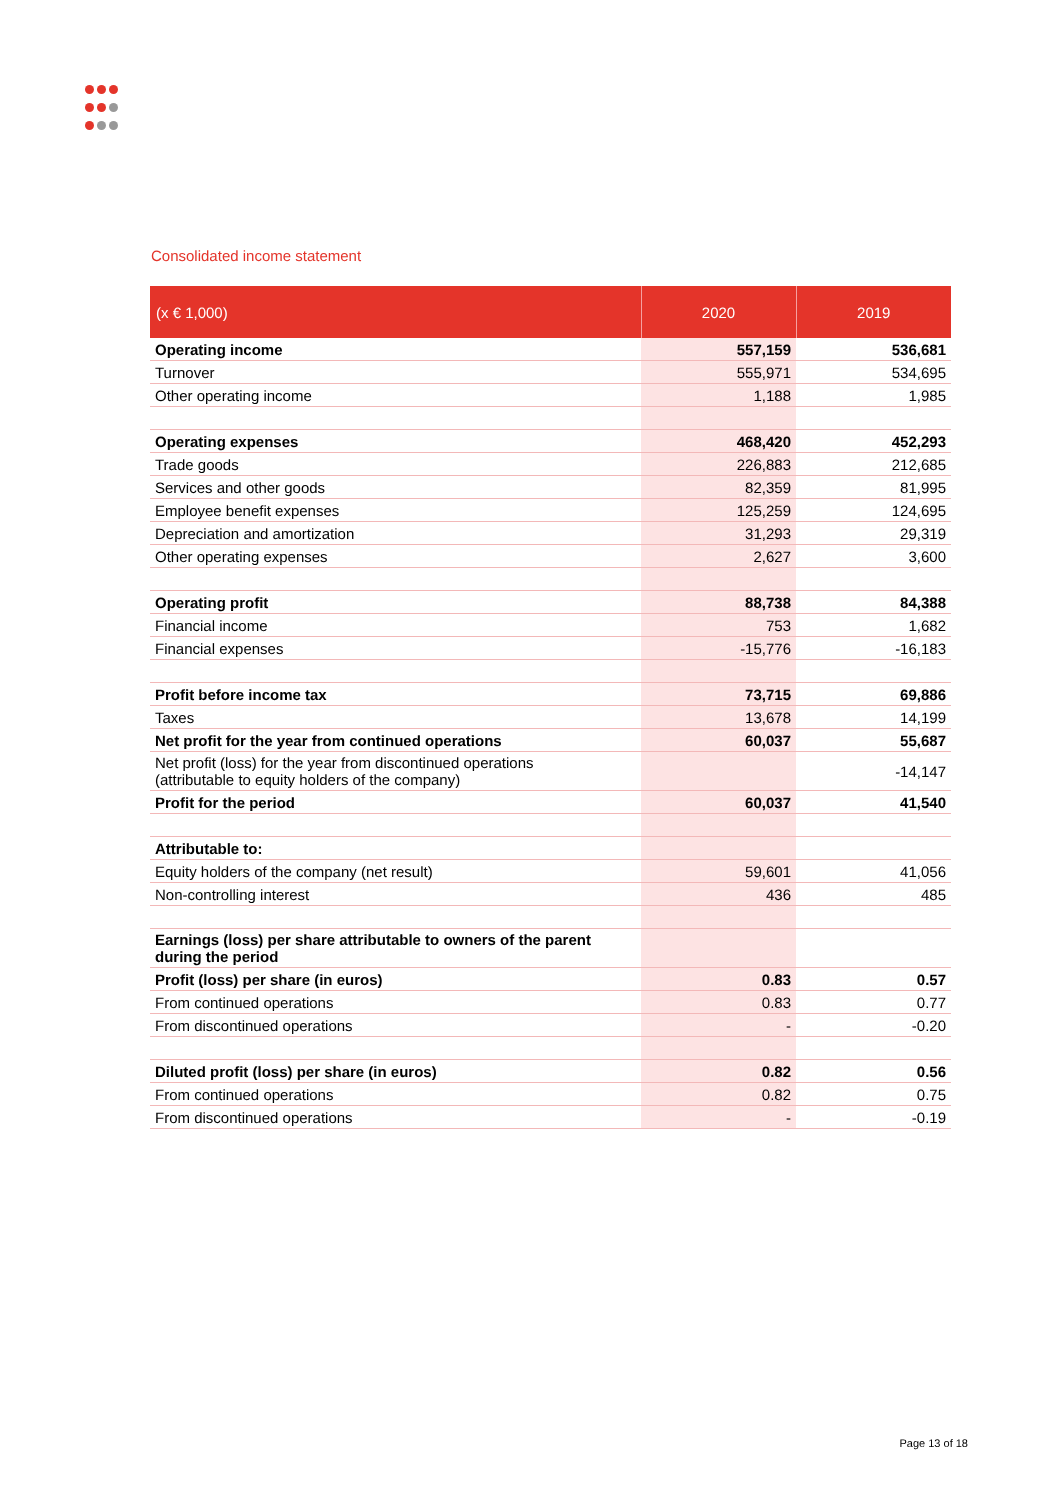Consolidated income statement
| (x € 1,000) | 2020 | 2019 |
| --- | --- | --- |
| Operating income | 557,159 | 536,681 |
| Turnover | 555,971 | 534,695 |
| Other operating income | 1,188 | 1,985 |
| Operating expenses | 468,420 | 452,293 |
| Trade goods | 226,883 | 212,685 |
| Services and other goods | 82,359 | 81,995 |
| Employee benefit expenses | 125,259 | 124,695 |
| Depreciation and amortization | 31,293 | 29,319 |
| Other operating expenses | 2,627 | 3,600 |
| Operating profit | 88,738 | 84,388 |
| Financial income | 753 | 1,682 |
| Financial expenses | -15,776 | -16,183 |
| Profit before income tax | 73,715 | 69,886 |
| Taxes | 13,678 | 14,199 |
| Net profit for the year from continued operations | 60,037 | 55,687 |
| Net profit (loss) for the year from discontinued operations (attributable to equity holders of the company) | | -14,147 |
| Profit for the period | 60,037 | 41,540 |
| Attributable to: | | |
| Equity holders of the company (net result) | 59,601 | 41,056 |
| Non-controlling interest | 436 | 485 |
| Earnings (loss) per share attributable to owners of the parent during the period | | |
| Profit (loss) per share (in euros) | 0.83 | 0.57 |
| From continued operations | 0.83 | 0.77 |
| From discontinued operations | - | -0.20 |
| Diluted profit (loss) per share (in euros) | 0.82 | 0.56 |
| From continued operations | 0.82 | 0.75 |
| From discontinued operations | - | -0.19 |
Page 13 of 18